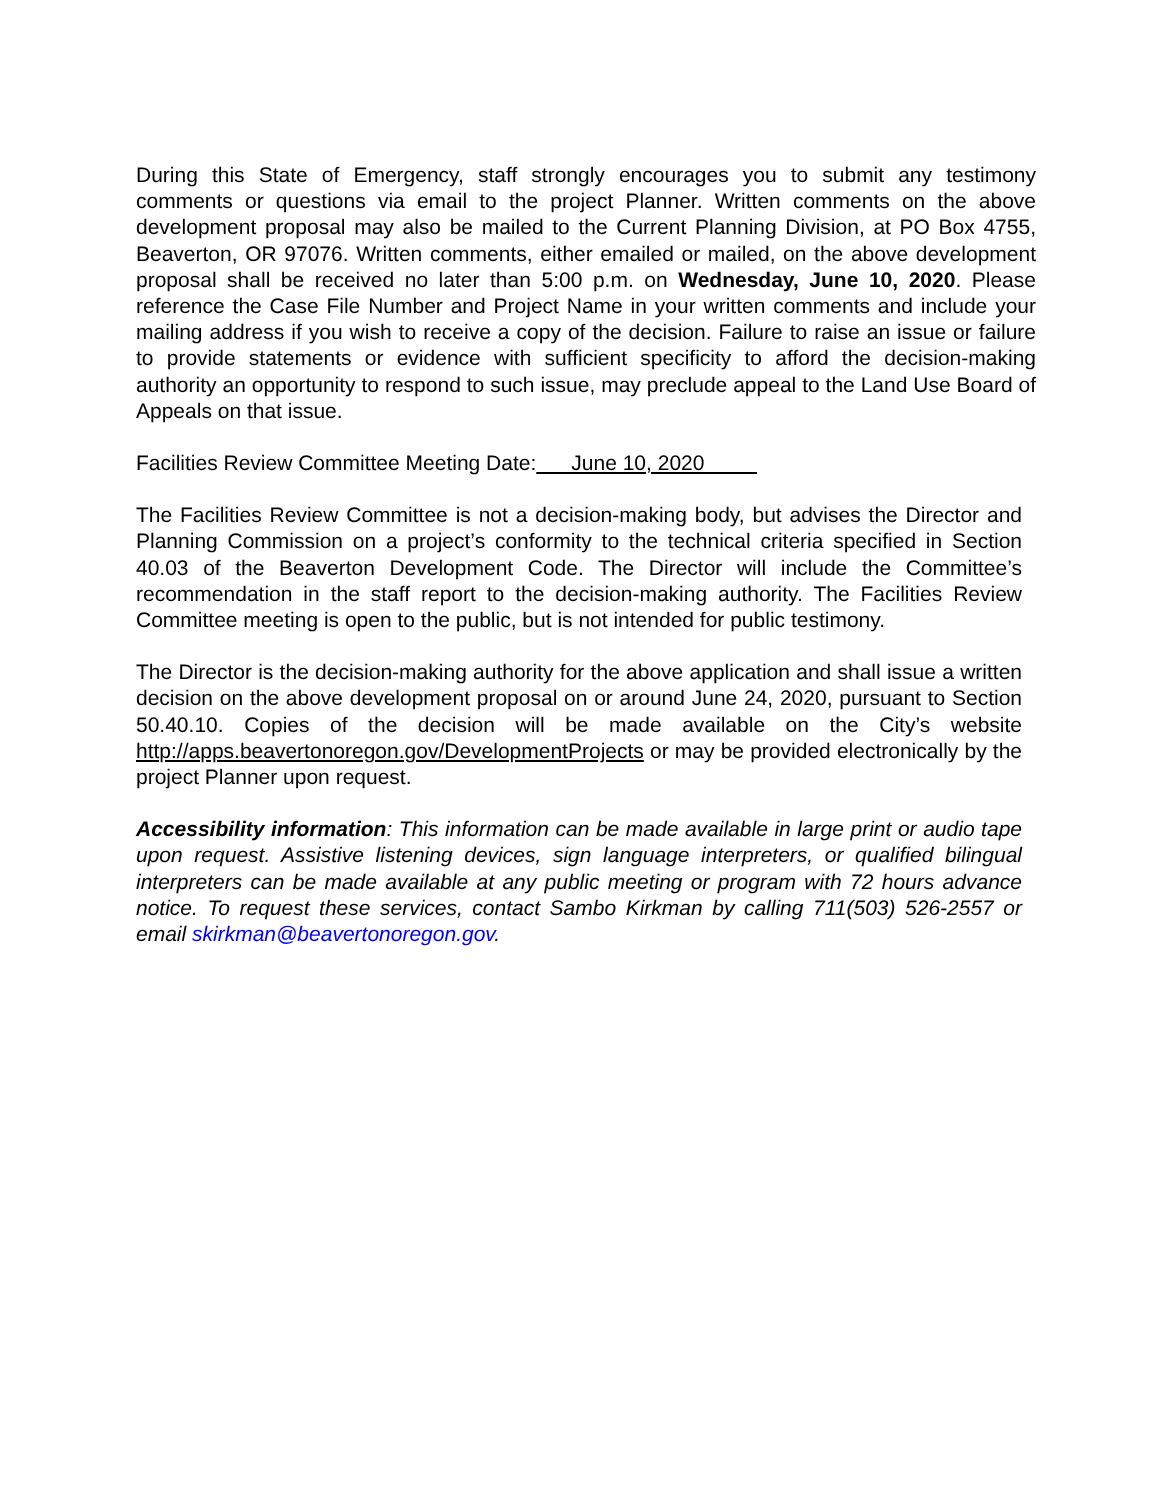During this State of Emergency, staff strongly encourages you to submit any testimony comments or questions via email to the project Planner. Written comments on the above development proposal may also be mailed to the Current Planning Division, at PO Box 4755, Beaverton, OR 97076. Written comments, either emailed or mailed, on the above development proposal shall be received no later than 5:00 p.m. on Wednesday, June 10, 2020. Please reference the Case File Number and Project Name in your written comments and include your mailing address if you wish to receive a copy of the decision. Failure to raise an issue or failure to provide statements or evidence with sufficient specificity to afford the decision-making authority an opportunity to respond to such issue, may preclude appeal to the Land Use Board of Appeals on that issue.
Facilities Review Committee Meeting Date: June 10, 2020
The Facilities Review Committee is not a decision-making body, but advises the Director and Planning Commission on a project’s conformity to the technical criteria specified in Section 40.03 of the Beaverton Development Code. The Director will include the Committee’s recommendation in the staff report to the decision-making authority. The Facilities Review Committee meeting is open to the public, but is not intended for public testimony.
The Director is the decision-making authority for the above application and shall issue a written decision on the above development proposal on or around June 24, 2020, pursuant to Section 50.40.10. Copies of the decision will be made available on the City’s website http://apps.beavertonoregon.gov/DevelopmentProjects or may be provided electronically by the project Planner upon request.
Accessibility information: This information can be made available in large print or audio tape upon request. Assistive listening devices, sign language interpreters, or qualified bilingual interpreters can be made available at any public meeting or program with 72 hours advance notice. To request these services, contact Sambo Kirkman by calling 711(503) 526-2557 or email skirkman@beavertonoregon.gov.